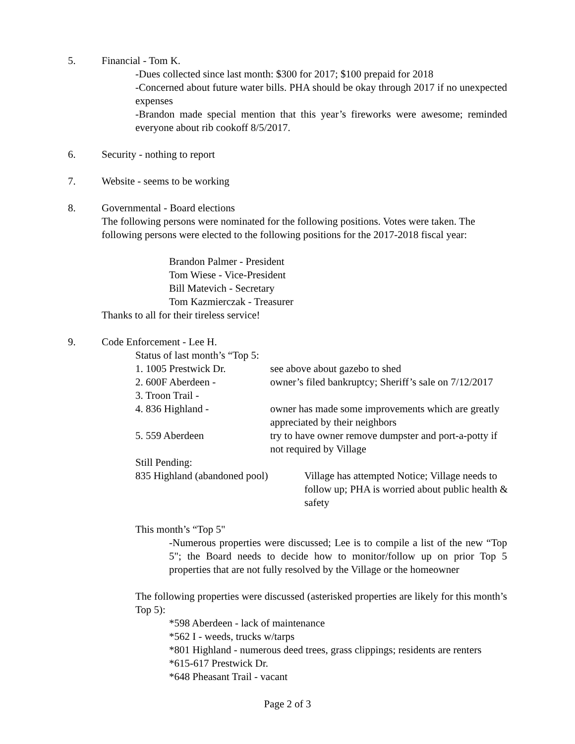5. Financial - Tom K.
-Dues collected since last month: $300 for 2017; $100 prepaid for 2018
-Concerned about future water bills. PHA should be okay through 2017 if no unexpected expenses
-Brandon made special mention that this year’s fireworks were awesome; reminded everyone about rib cookoff 8/5/2017.
6. Security - nothing to report
7. Website - seems to be working
8. Governmental - Board elections
The following persons were nominated for the following positions. Votes were taken. The following persons were elected to the following positions for the 2017-2018 fiscal year:
Brandon Palmer - President
Tom Wiese - Vice-President
Bill Matevich - Secretary
Tom Kazmierczak - Treasurer
Thanks to all for their tireless service!
9. Code Enforcement - Lee H.
Status of last month’s “Top 5:
1. 1005 Prestwick Dr. see above about gazebo to shed
2. 600F Aberdeen - owner’s filed bankruptcy; Sheriff’s sale on 7/12/2017
3. Troon Trail -
4. 836 Highland - owner has made some improvements which are greatly appreciated by their neighbors
5. 559 Aberdeen try to have owner remove dumpster and port-a-potty if not required by Village
Still Pending:
835 Highland (abandoned pool) Village has attempted Notice; Village needs to follow up; PHA is worried about public health & safety
This month’s “Top 5"
-Numerous properties were discussed; Lee is to compile a list of the new “Top 5"; the Board needs to decide how to monitor/follow up on prior Top 5 properties that are not fully resolved by the Village or the homeowner
The following properties were discussed (asterisked properties are likely for this month’s Top 5):
*598 Aberdeen - lack of maintenance
*562 I - weeds, trucks w/tarps
*801 Highland - numerous deed trees, grass clippings; residents are renters
*615-617 Prestwick Dr.
*648 Pheasant Trail - vacant
Page 2 of 3